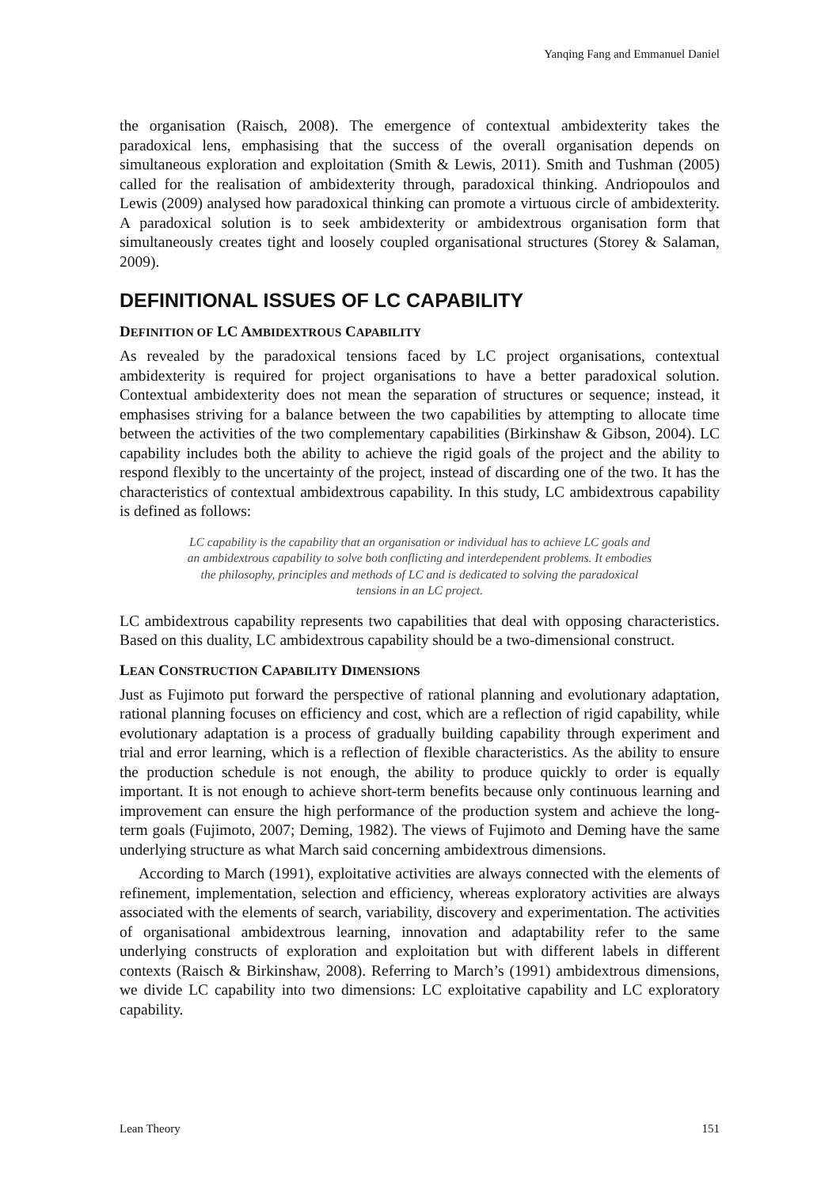Yanqing Fang and Emmanuel Daniel
the organisation (Raisch, 2008). The emergence of contextual ambidexterity takes the paradoxical lens, emphasising that the success of the overall organisation depends on simultaneous exploration and exploitation (Smith & Lewis, 2011). Smith and Tushman (2005) called for the realisation of ambidexterity through, paradoxical thinking. Andriopoulos and Lewis (2009) analysed how paradoxical thinking can promote a virtuous circle of ambidexterity. A paradoxical solution is to seek ambidexterity or ambidextrous organisation form that simultaneously creates tight and loosely coupled organisational structures (Storey & Salaman, 2009).
DEFINITIONAL ISSUES OF LC CAPABILITY
DEFINITION OF LC AMBIDEXTROUS CAPABILITY
As revealed by the paradoxical tensions faced by LC project organisations, contextual ambidexterity is required for project organisations to have a better paradoxical solution. Contextual ambidexterity does not mean the separation of structures or sequence; instead, it emphasises striving for a balance between the two capabilities by attempting to allocate time between the activities of the two complementary capabilities (Birkinshaw & Gibson, 2004). LC capability includes both the ability to achieve the rigid goals of the project and the ability to respond flexibly to the uncertainty of the project, instead of discarding one of the two. It has the characteristics of contextual ambidextrous capability. In this study, LC ambidextrous capability is defined as follows:
LC capability is the capability that an organisation or individual has to achieve LC goals and an ambidextrous capability to solve both conflicting and interdependent problems. It embodies the philosophy, principles and methods of LC and is dedicated to solving the paradoxical tensions in an LC project.
LC ambidextrous capability represents two capabilities that deal with opposing characteristics. Based on this duality, LC ambidextrous capability should be a two-dimensional construct.
LEAN CONSTRUCTION CAPABILITY DIMENSIONS
Just as Fujimoto put forward the perspective of rational planning and evolutionary adaptation, rational planning focuses on efficiency and cost, which are a reflection of rigid capability, while evolutionary adaptation is a process of gradually building capability through experiment and trial and error learning, which is a reflection of flexible characteristics. As the ability to ensure the production schedule is not enough, the ability to produce quickly to order is equally important. It is not enough to achieve short-term benefits because only continuous learning and improvement can ensure the high performance of the production system and achieve the long-term goals (Fujimoto, 2007; Deming, 1982). The views of Fujimoto and Deming have the same underlying structure as what March said concerning ambidextrous dimensions.
According to March (1991), exploitative activities are always connected with the elements of refinement, implementation, selection and efficiency, whereas exploratory activities are always associated with the elements of search, variability, discovery and experimentation. The activities of organisational ambidextrous learning, innovation and adaptability refer to the same underlying constructs of exploration and exploitation but with different labels in different contexts (Raisch & Birkinshaw, 2008). Referring to March’s (1991) ambidextrous dimensions, we divide LC capability into two dimensions: LC exploitative capability and LC exploratory capability.
Lean Theory 151